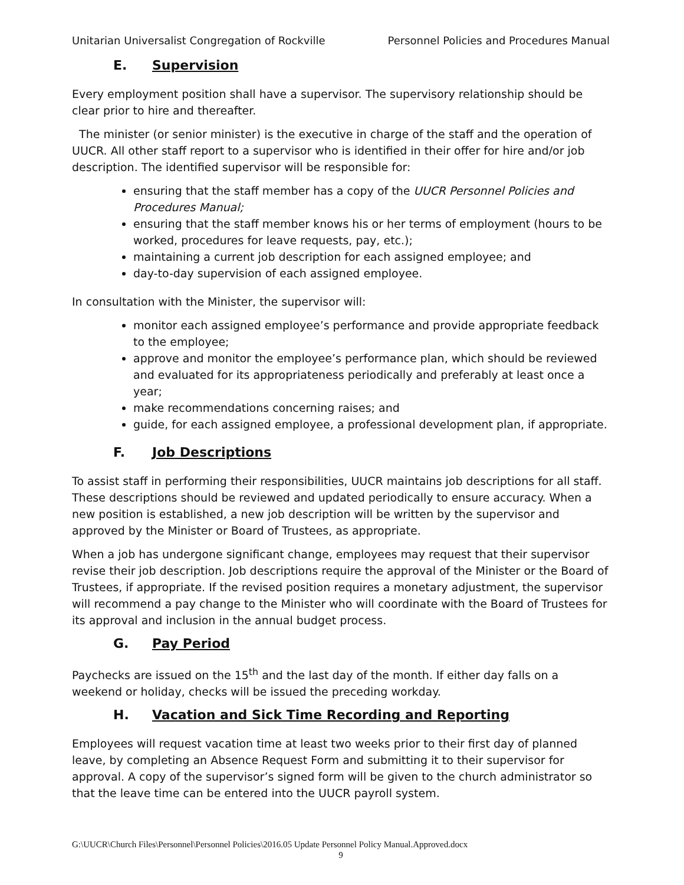Unitarian Universalist Congregation of Rockville Personnel Policies and Procedures Manual
E. Supervision
Every employment position shall have a supervisor. The supervisory relationship should be clear prior to hire and thereafter.
The minister (or senior minister) is the executive in charge of the staff and the operation of UUCR. All other staff report to a supervisor who is identified in their offer for hire and/or job description. The identified supervisor will be responsible for:
ensuring that the staff member has a copy of the UUCR Personnel Policies and Procedures Manual;
ensuring that the staff member knows his or her terms of employment (hours to be worked, procedures for leave requests, pay, etc.);
maintaining a current job description for each assigned employee; and
day-to-day supervision of each assigned employee.
In consultation with the Minister, the supervisor will:
monitor each assigned employee’s performance and provide appropriate feedback to the employee;
approve and monitor the employee’s performance plan, which should be reviewed and evaluated for its appropriateness periodically and preferably at least once a year;
make recommendations concerning raises; and
guide, for each assigned employee, a professional development plan, if appropriate.
F. Job Descriptions
To assist staff in performing their responsibilities, UUCR maintains job descriptions for all staff. These descriptions should be reviewed and updated periodically to ensure accuracy. When a new position is established, a new job description will be written by the supervisor and approved by the Minister or Board of Trustees, as appropriate.
When a job has undergone significant change, employees may request that their supervisor revise their job description. Job descriptions require the approval of the Minister or the Board of Trustees, if appropriate. If the revised position requires a monetary adjustment, the supervisor will recommend a pay change to the Minister who will coordinate with the Board of Trustees for its approval and inclusion in the annual budget process.
G. Pay Period
Paychecks are issued on the 15<sup>th</sup> and the last day of the month. If either day falls on a weekend or holiday, checks will be issued the preceding workday.
H. Vacation and Sick Time Recording and Reporting
Employees will request vacation time at least two weeks prior to their first day of planned leave, by completing an Absence Request Form and submitting it to their supervisor for approval. A copy of the supervisor’s signed form will be given to the church administrator so that the leave time can be entered into the UUCR payroll system.
G:\UUCR\Church Files\Personnel\Personnel Policies\2016.05 Update Personnel Policy Manual.Approved.docx
9